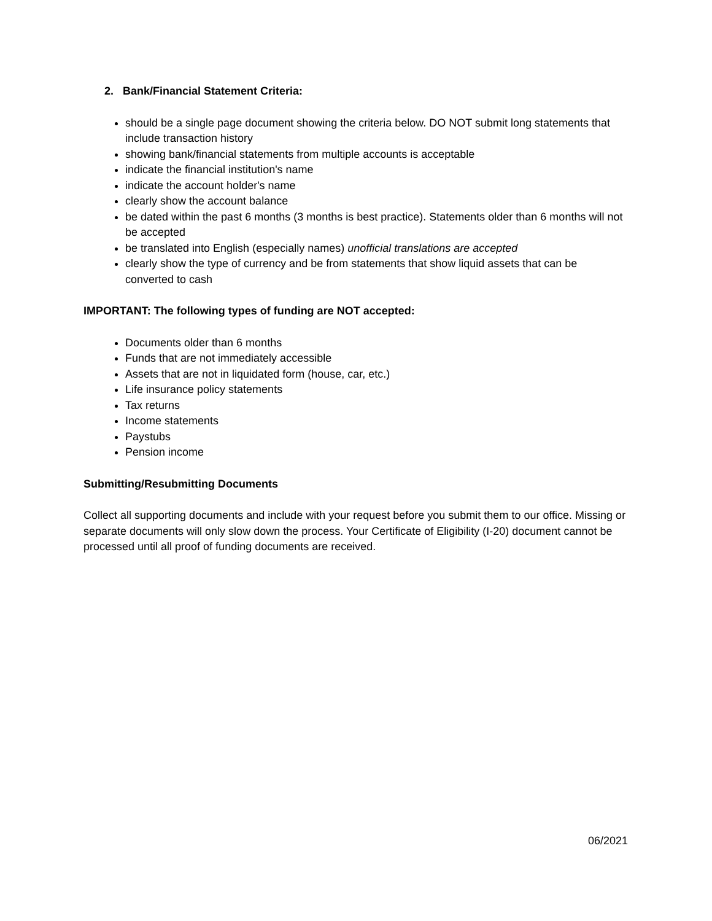2. Bank/Financial Statement Criteria:
should be a single page document showing the criteria below. DO NOT submit long statements that include transaction history
showing bank/financial statements from multiple accounts is acceptable
indicate the financial institution's name
indicate the account holder's name
clearly show the account balance
be dated within the past 6 months (3 months is best practice). Statements older than 6 months will not be accepted
be translated into English (especially names) unofficial translations are accepted
clearly show the type of currency and be from statements that show liquid assets that can be converted to cash
IMPORTANT: The following types of funding are NOT accepted:
Documents older than 6 months
Funds that are not immediately accessible
Assets that are not in liquidated form (house, car, etc.)
Life insurance policy statements
Tax returns
Income statements
Paystubs
Pension income
Submitting/Resubmitting Documents
Collect all supporting documents and include with your request before you submit them to our office. Missing or separate documents will only slow down the process. Your Certificate of Eligibility (I-20) document cannot be processed until all proof of funding documents are received.
06/2021